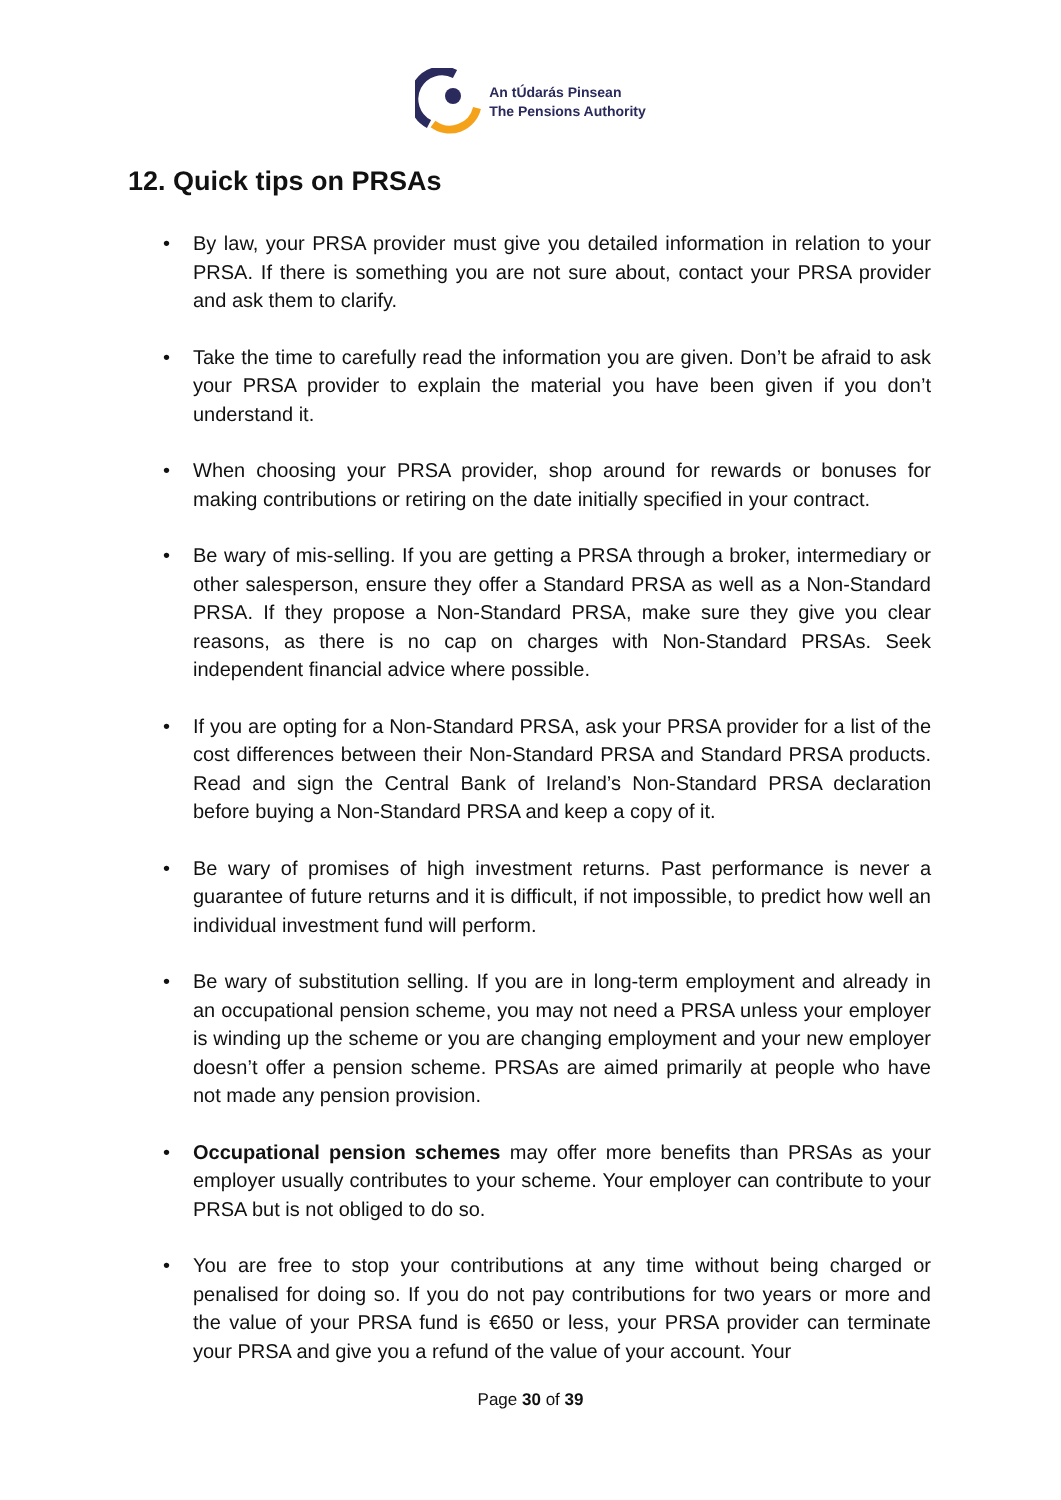An tÚdarás Pinsean
The Pensions Authority
12. Quick tips on PRSAs
• By law, your PRSA provider must give you detailed information in relation to your PRSA. If there is something you are not sure about, contact your PRSA provider and ask them to clarify.
• Take the time to carefully read the information you are given. Don’t be afraid to ask your PRSA provider to explain the material you have been given if you don’t understand it.
• When choosing your PRSA provider, shop around for rewards or bonuses for making contributions or retiring on the date initially specified in your contract.
• Be wary of mis-selling. If you are getting a PRSA through a broker, intermediary or other salesperson, ensure they offer a Standard PRSA as well as a Non-Standard PRSA. If they propose a Non-Standard PRSA, make sure they give you clear reasons, as there is no cap on charges with Non-Standard PRSAs. Seek independent financial advice where possible.
• If you are opting for a Non-Standard PRSA, ask your PRSA provider for a list of the cost differences between their Non-Standard PRSA and Standard PRSA products. Read and sign the Central Bank of Ireland’s Non-Standard PRSA declaration before buying a Non-Standard PRSA and keep a copy of it.
• Be wary of promises of high investment returns. Past performance is never a guarantee of future returns and it is difficult, if not impossible, to predict how well an individual investment fund will perform.
• Be wary of substitution selling. If you are in long-term employment and already in an occupational pension scheme, you may not need a PRSA unless your employer is winding up the scheme or you are changing employment and your new employer doesn’t offer a pension scheme. PRSAs are aimed primarily at people who have not made any pension provision.
• Occupational pension schemes may offer more benefits than PRSAs as your employer usually contributes to your scheme. Your employer can contribute to your PRSA but is not obliged to do so.
• You are free to stop your contributions at any time without being charged or penalised for doing so. If you do not pay contributions for two years or more and the value of your PRSA fund is €650 or less, your PRSA provider can terminate your PRSA and give you a refund of the value of your account. Your
Page 30 of 39